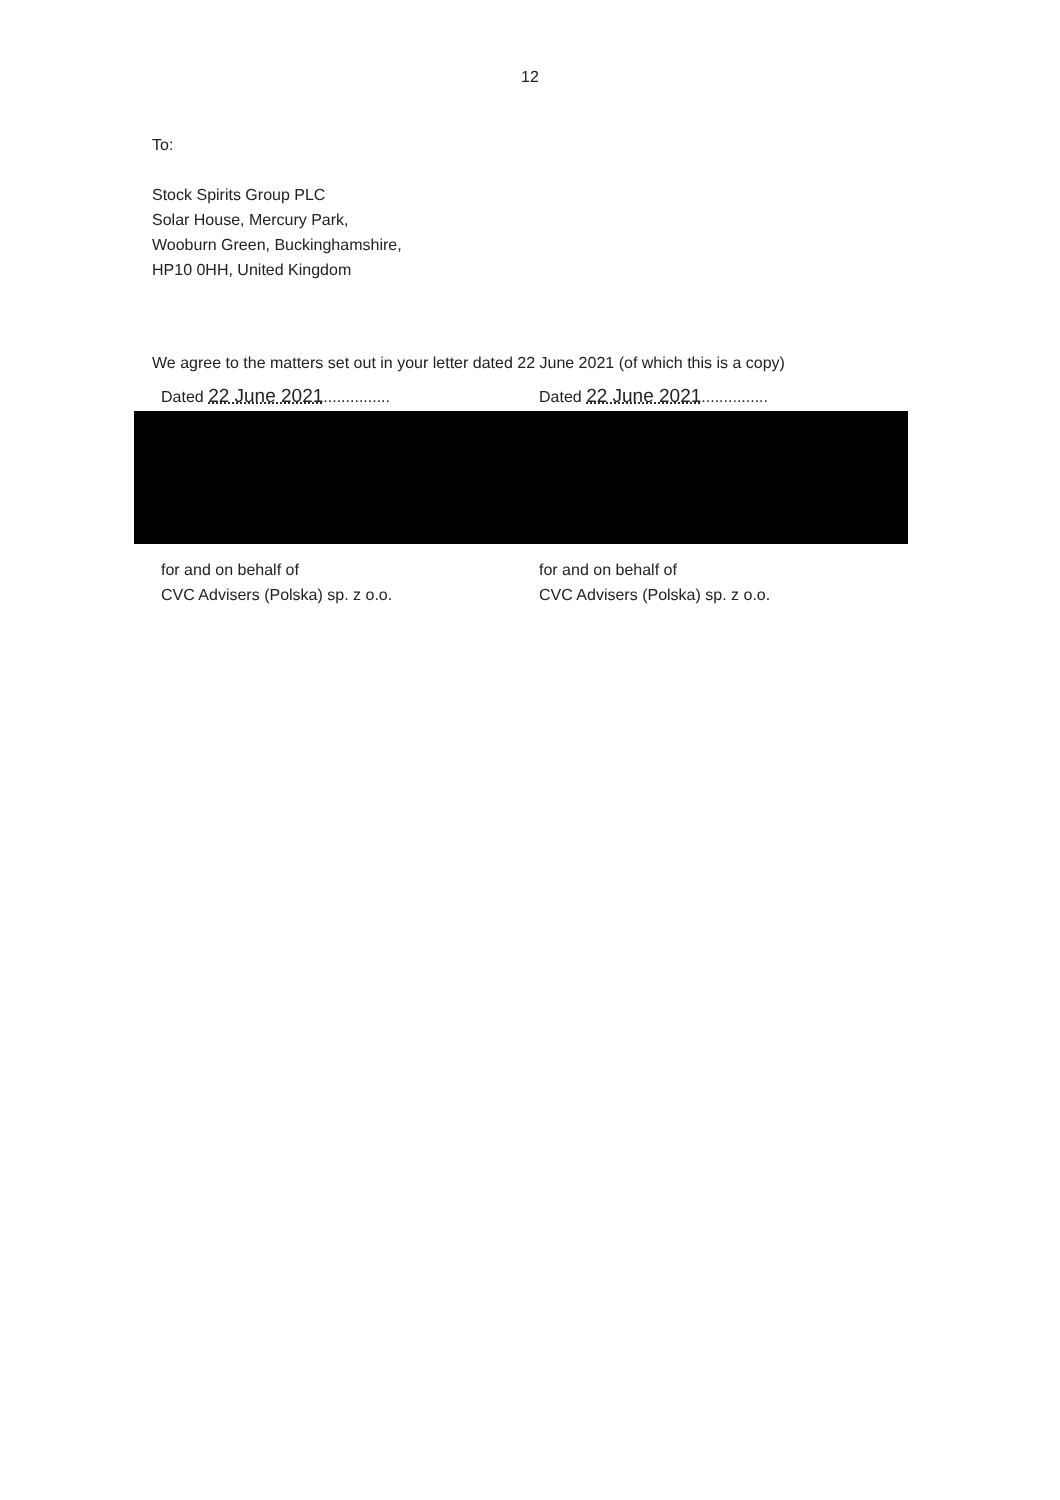12
To:
Stock Spirits Group PLC
Solar House, Mercury Park,
Wooburn Green, Buckinghamshire,
HP10 0HH, United Kingdom
We agree to the matters set out in your letter dated 22 June 2021 (of which this is a copy)
Dated 22 June 2021............... Dated 22 June 2021...............
for and on behalf of
CVC Advisers (Polska) sp. z o.o.
for and on behalf of
CVC Advisers (Polska) sp. z o.o.